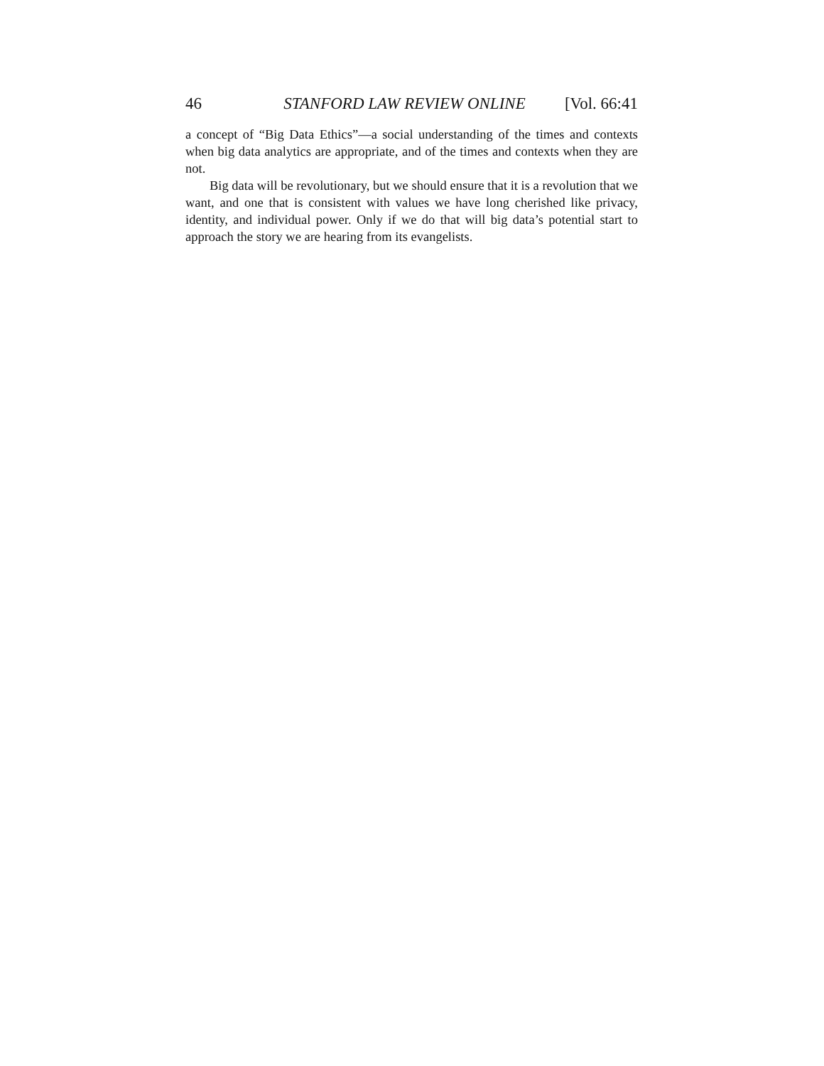46 STANFORD LAW REVIEW ONLINE [Vol. 66:41
a concept of “Big Data Ethics”—a social understanding of the times and contexts when big data analytics are appropriate, and of the times and contexts when they are not.
Big data will be revolutionary, but we should ensure that it is a revolution that we want, and one that is consistent with values we have long cherished like privacy, identity, and individual power. Only if we do that will big data’s potential start to approach the story we are hearing from its evangelists.